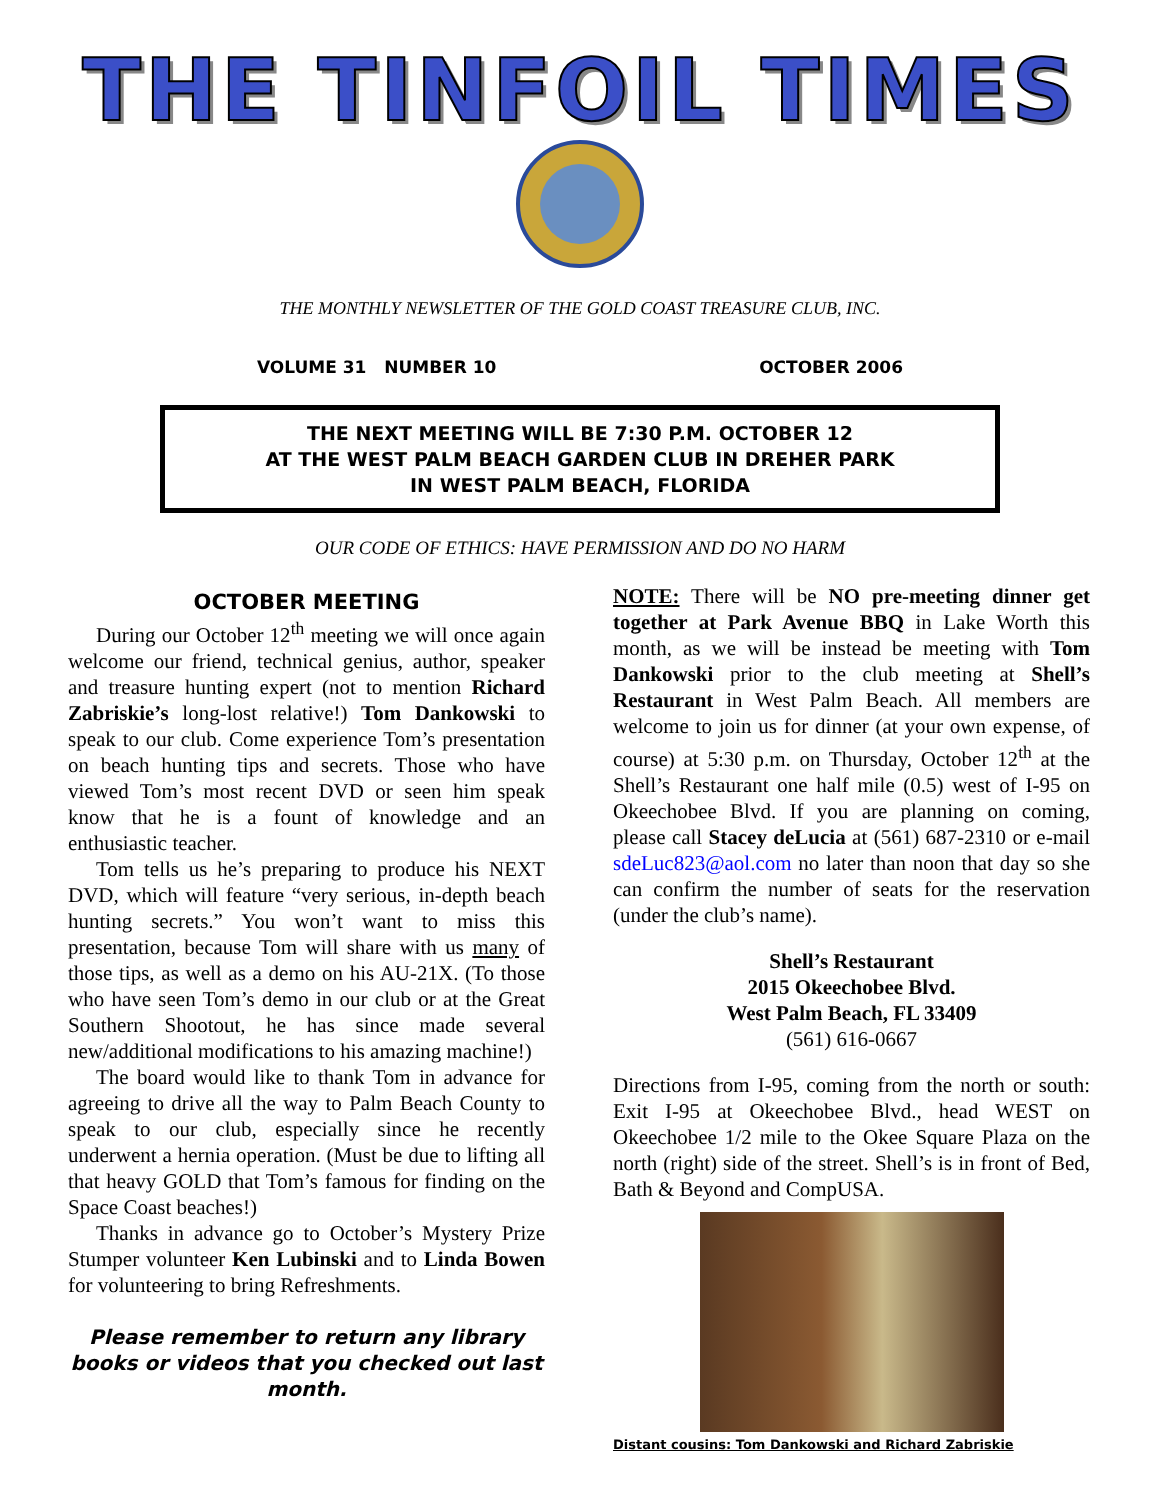THE TINFOIL TIMES
THE MONTHLY NEWSLETTER OF THE GOLD COAST TREASURE CLUB, INC.
VOLUME 31 NUMBER 10 OCTOBER 2006
THE NEXT MEETING WILL BE 7:30 P.M. OCTOBER 12
AT THE WEST PALM BEACH GARDEN CLUB IN DREHER PARK
IN WEST PALM BEACH, FLORIDA
OUR CODE OF ETHICS: HAVE PERMISSION AND DO NO HARM
OCTOBER MEETING
During our October 12<sup>th</sup> meeting we will once again welcome our friend, technical genius, author, speaker and treasure hunting expert (not to mention Richard Zabriskie’s long-lost relative!) Tom Dankowski to speak to our club. Come experience Tom’s presentation on beach hunting tips and secrets. Those who have viewed Tom’s most recent DVD or seen him speak know that he is a fount of knowledge and an enthusiastic teacher.
Tom tells us he’s preparing to produce his NEXT DVD, which will feature “very serious, in-depth beach hunting secrets.” You won’t want to miss this presentation, because Tom will share with us many of those tips, as well as a demo on his AU-21X. (To those who have seen Tom’s demo in our club or at the Great Southern Shootout, he has since made several new/additional modifications to his amazing machine!)
The board would like to thank Tom in advance for agreeing to drive all the way to Palm Beach County to speak to our club, especially since he recently underwent a hernia operation. (Must be due to lifting all that heavy GOLD that Tom’s famous for finding on the Space Coast beaches!)
Thanks in advance go to October’s Mystery Prize Stumper volunteer Ken Lubinski and to Linda Bowen for volunteering to bring Refreshments.
Please remember to return any library books or videos that you checked out last month.
NOTE: There will be NO pre-meeting dinner get together at Park Avenue BBQ in Lake Worth this month, as we will be instead be meeting with Tom Dankowski prior to the club meeting at Shell’s Restaurant in West Palm Beach. All members are welcome to join us for dinner (at your own expense, of course) at 5:30 p.m. on Thursday, October 12<sup>th</sup> at the Shell’s Restaurant one half mile (0.5) west of I-95 on Okeechobee Blvd. If you are planning on coming, please call Stacey deLucia at (561) 687-2310 or e-mail sdeLuc823@aol.com no later than noon that day so she can confirm the number of seats for the reservation (under the club’s name).
Shell’s Restaurant
2015 Okeechobee Blvd.
West Palm Beach, FL 33409
(561) 616-0667
Directions from I-95, coming from the north or south: Exit I-95 at Okeechobee Blvd., head WEST on Okeechobee 1/2 mile to the Okee Square Plaza on the north (right) side of the street. Shell’s is in front of Bed, Bath & Beyond and CompUSA.
Distant cousins: Tom Dankowski and Richard Zabriskie